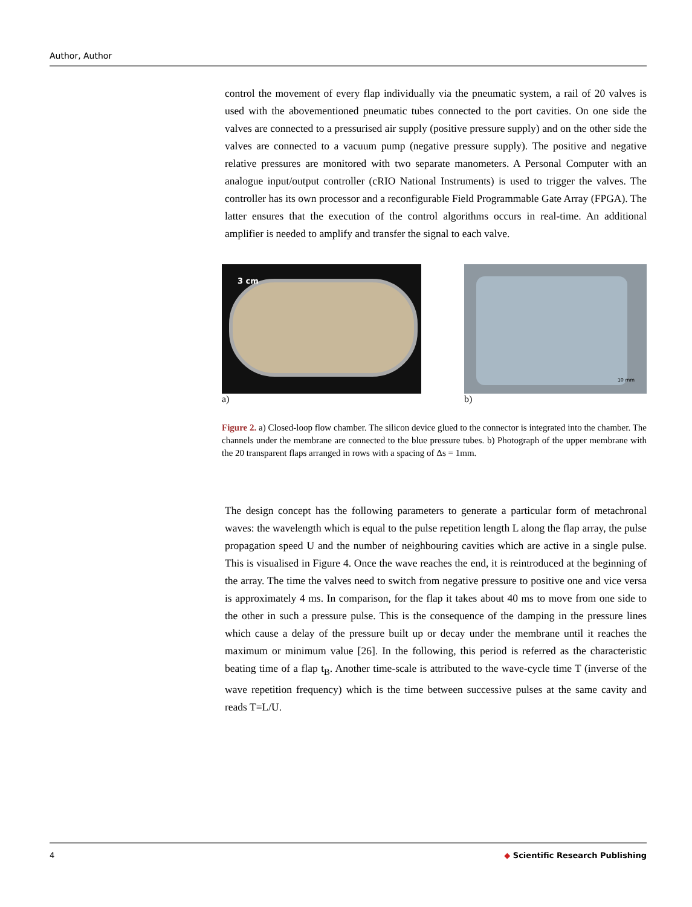Author, Author
control the movement of every flap individually via the pneumatic system, a rail of 20 valves is used with the abovementioned pneumatic tubes connected to the port cavities. On one side the valves are connected to a pressurised air supply (positive pressure supply) and on the other side the valves are connected to a vacuum pump (negative pressure supply). The positive and negative relative pressures are monitored with two separate manometers. A Personal Computer with an analogue input/output controller (cRIO National Instruments) is used to trigger the valves. The controller has its own processor and a reconfigurable Field Programmable Gate Array (FPGA). The latter ensures that the execution of the control algorithms occurs in real-time. An additional amplifier is needed to amplify and transfer the signal to each valve.
3 cm
a)
10 mm
b)
Figure 2. a) Closed-loop flow chamber. The silicon device glued to the connector is integrated into the chamber. The channels under the membrane are connected to the blue pressure tubes. b) Photograph of the upper membrane with the 20 transparent flaps arranged in rows with a spacing of Δs = 1mm.
The design concept has the following parameters to generate a particular form of metachronal waves: the wavelength which is equal to the pulse repetition length L along the flap array, the pulse propagation speed U and the number of neighbouring cavities which are active in a single pulse. This is visualised in Figure 4. Once the wave reaches the end, it is reintroduced at the beginning of the array. The time the valves need to switch from negative pressure to positive one and vice versa is approximately 4 ms. In comparison, for the flap it takes about 40 ms to move from one side to the other in such a pressure pulse. This is the consequence of the damping in the pressure lines which cause a delay of the pressure built up or decay under the membrane until it reaches the maximum or minimum value [26]. In the following, this period is referred as the characteristic beating time of a flap t<sub>B</sub>. Another time-scale is attributed to the wave-cycle time T (inverse of the wave repetition frequency) which is the time between successive pulses at the same cavity and reads T=L/U.
4 ◆ Scientific Research Publishing